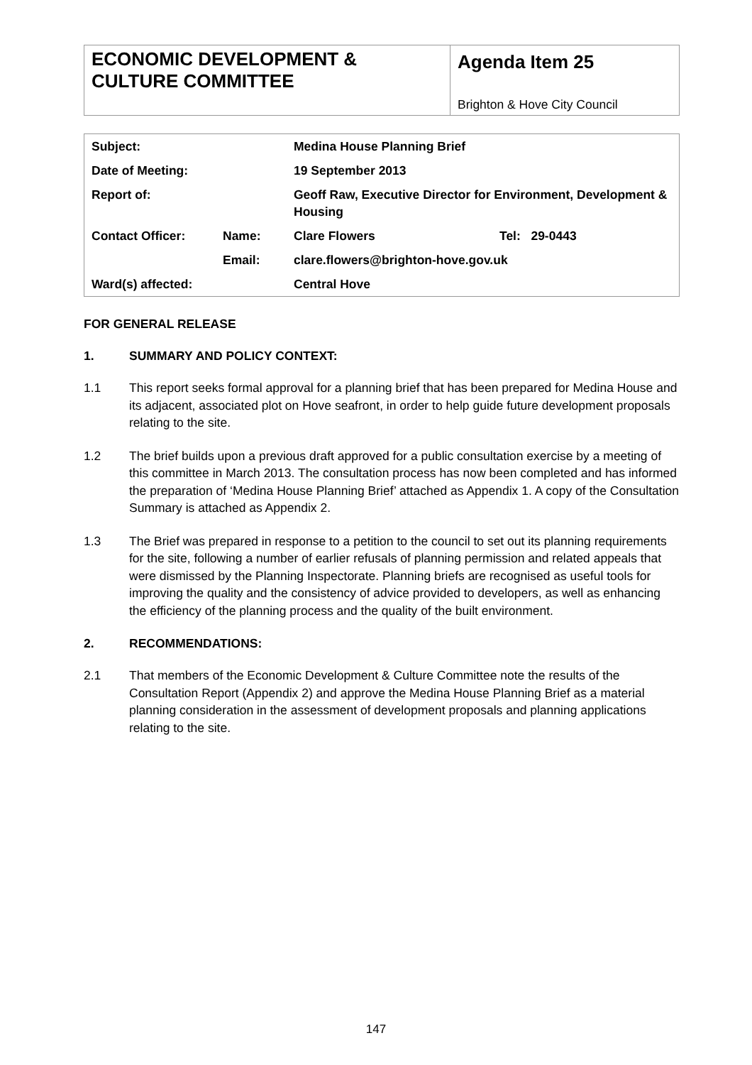| ECONOMIC DEVELOPMENT & CULTURE COMMITTEE | Agenda Item 25 Brighton & Hove City Council |
| Subject: | | Medina House Planning Brief | |
| Date of Meeting: | | 19 September 2013 | |
| Report of: | | Geoff Raw, Executive Director for Environment, Development & Housing | |
| Contact Officer: | Name: | Clare Flowers | Tel: 29-0443 |
| | Email: | clare.flowers@brighton-hove.gov.uk | |
| Ward(s) affected: | | Central Hove | |
FOR GENERAL RELEASE
1. SUMMARY AND POLICY CONTEXT:
1.1 This report seeks formal approval for a planning brief that has been prepared for Medina House and its adjacent, associated plot on Hove seafront, in order to help guide future development proposals relating to the site.
1.2 The brief builds upon a previous draft approved for a public consultation exercise by a meeting of this committee in March 2013. The consultation process has now been completed and has informed the preparation of ‘Medina House Planning Brief’ attached as Appendix 1. A copy of the Consultation Summary is attached as Appendix 2.
1.3 The Brief was prepared in response to a petition to the council to set out its planning requirements for the site, following a number of earlier refusals of planning permission and related appeals that were dismissed by the Planning Inspectorate. Planning briefs are recognised as useful tools for improving the quality and the consistency of advice provided to developers, as well as enhancing the efficiency of the planning process and the quality of the built environment.
2. RECOMMENDATIONS:
2.1 That members of the Economic Development & Culture Committee note the results of the Consultation Report (Appendix 2) and approve the Medina House Planning Brief as a material planning consideration in the assessment of development proposals and planning applications relating to the site.
147